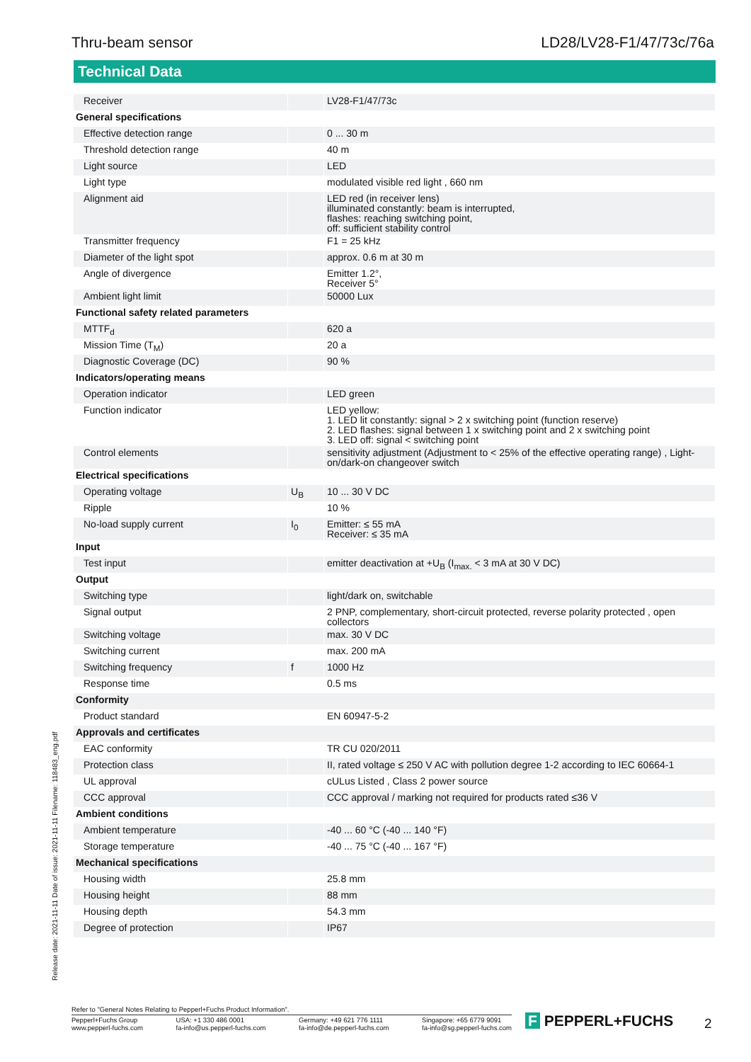Thru-beam sensor LD28/LV28-F1/47/73c/76a
Technical Data
| Receiver | | LV28-F1/47/73c |
| General specifications | | |
| Effective detection range | | 0 ... 30 m |
| Threshold detection range | | 40 m |
| Light source | | LED |
| Light type | | modulated visible red light , 660 nm |
| Alignment aid | | LED red (in receiver lens) illuminated constantly: beam is interrupted, flashes: reaching switching point, off: sufficient stability control |
| Transmitter frequency | | F1 = 25 kHz |
| Diameter of the light spot | | approx. 0.6 m at 30 m |
| Angle of divergence | | Emitter 1.2°, Receiver 5° |
| Ambient light limit | | 50000 Lux |
| Functional safety related parameters | | |
| MTTF<sub>d</sub> | | 620 a |
| Mission Time (T<sub>M</sub>) | | 20 a |
| Diagnostic Coverage (DC) | | 90 % |
| Indicators/operating means | | |
| Operation indicator | | LED green |
| Function indicator | | LED yellow: 1. LED lit constantly: signal > 2 x switching point (function reserve) 2. LED flashes: signal between 1 x switching point and 2 x switching point 3. LED off: signal < switching point |
| Control elements | | sensitivity adjustment (Adjustment to < 25% of the effective operating range) , Light-on/dark-on changeover switch |
| Electrical specifications | | |
| Operating voltage | U<sub>B</sub> | 10 ... 30 V DC |
| Ripple | | 10 % |
| No-load supply current | I<sub>0</sub> | Emitter: ≤ 55 mA Receiver: ≤ 35 mA |
| Input | | |
| Test input | | emitter deactivation at +U<sub>B</sub> (I<sub>max.</sub> < 3 mA at 30 V DC) |
| Output | | |
| Switching type | | light/dark on, switchable |
| Signal output | | 2 PNP, complementary, short-circuit protected, reverse polarity protected , open collectors |
| Switching voltage | | max. 30 V DC |
| Switching current | | max. 200 mA |
| Switching frequency | f | 1000 Hz |
| Response time | | 0.5 ms |
| Conformity | | |
| Product standard | | EN 60947-5-2 |
| Approvals and certificates | | |
| EAC conformity | | TR CU 020/2011 |
| Protection class | | II, rated voltage ≤ 250 V AC with pollution degree 1-2 according to IEC 60664-1 |
| UL approval | | cULus Listed , Class 2 power source |
| CCC approval | | CCC approval / marking not required for products rated ≤36 V |
| Ambient conditions | | |
| Ambient temperature | | -40 ... 60 °C (-40 ... 140 °F) |
| Storage temperature | | -40 ... 75 °C (-40 ... 167 °F) |
| Mechanical specifications | | |
| Housing width | | 25.8 mm |
| Housing height | | 88 mm |
| Housing depth | | 54.3 mm |
| Degree of protection | | IP67 |
Release date: 2021-11-11 Date of issue: 2021-11-11 Filename: 118483_eng.pdf
Refer to "General Notes Relating to Pepperl+Fuchs Product Information".
Pepperl+Fuchs Group
www.pepperl-fuchs.com USA: +1 330 486 0001
fa-info@us.pepperl-fuchs.com Germany: +49 621 776 1111
fa-info@de.pepperl-fuchs.com Singapore: +65 6779 9091
fa-info@sg.pepperl-fuchs.com
F PEPPERL+FUCHS 2